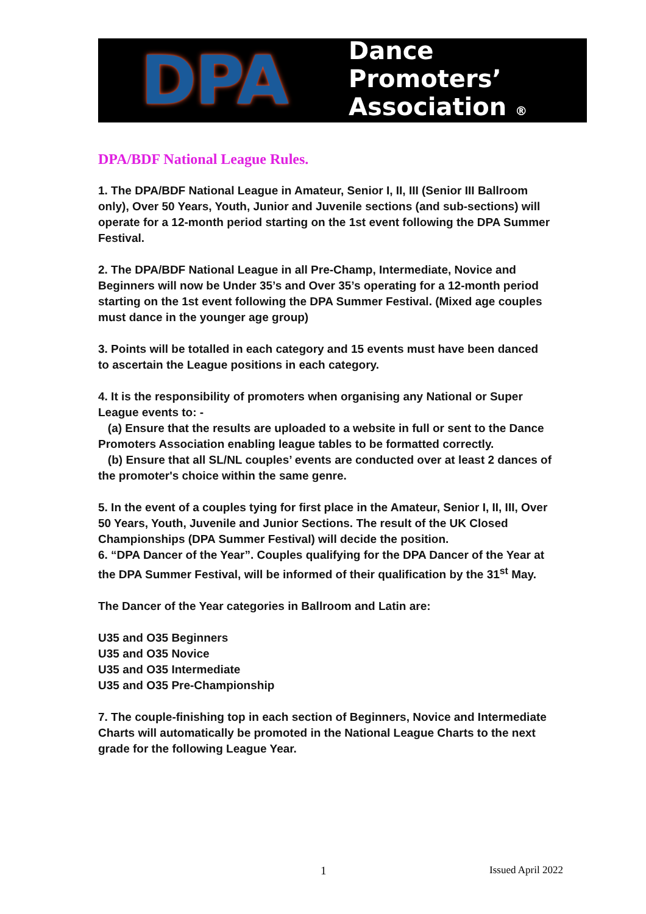DPA
Dance
Promoters’
Association ®
DPA/BDF National League Rules.
1. The DPA/BDF National League in Amateur, Senior I, II, III (Senior III Ballroom only), Over 50 Years, Youth, Junior and Juvenile sections (and sub-sections) will operate for a 12-month period starting on the 1st event following the DPA Summer Festival.
2. The DPA/BDF National League in all Pre-Champ, Intermediate, Novice and Beginners will now be Under 35’s and Over 35’s operating for a 12-month period starting on the 1st event following the DPA Summer Festival. (Mixed age couples must dance in the younger age group)
3. Points will be totalled in each category and 15 events must have been danced to ascertain the League positions in each category.
4. It is the responsibility of promoters when organising any National or Super League events to: -
(a) Ensure that the results are uploaded to a website in full or sent to the Dance Promoters Association enabling league tables to be formatted correctly.
(b) Ensure that all SL/NL couples’ events are conducted over at least 2 dances of the promoter's choice within the same genre.
5. In the event of a couples tying for first place in the Amateur, Senior I, II, III, Over 50 Years, Youth, Juvenile and Junior Sections. The result of the UK Closed Championships (DPA Summer Festival) will decide the position.
6. “DPA Dancer of the Year”. Couples qualifying for the DPA Dancer of the Year at the DPA Summer Festival, will be informed of their qualification by the 31<sup>st</sup> May.
The Dancer of the Year categories in Ballroom and Latin are:
U35 and O35 Beginners
U35 and O35 Novice
U35 and O35 Intermediate
U35 and O35 Pre-Championship
7. The couple-finishing top in each section of Beginners, Novice and Intermediate Charts will automatically be promoted in the National League Charts to the next grade for the following League Year.
1 Issued April 2022